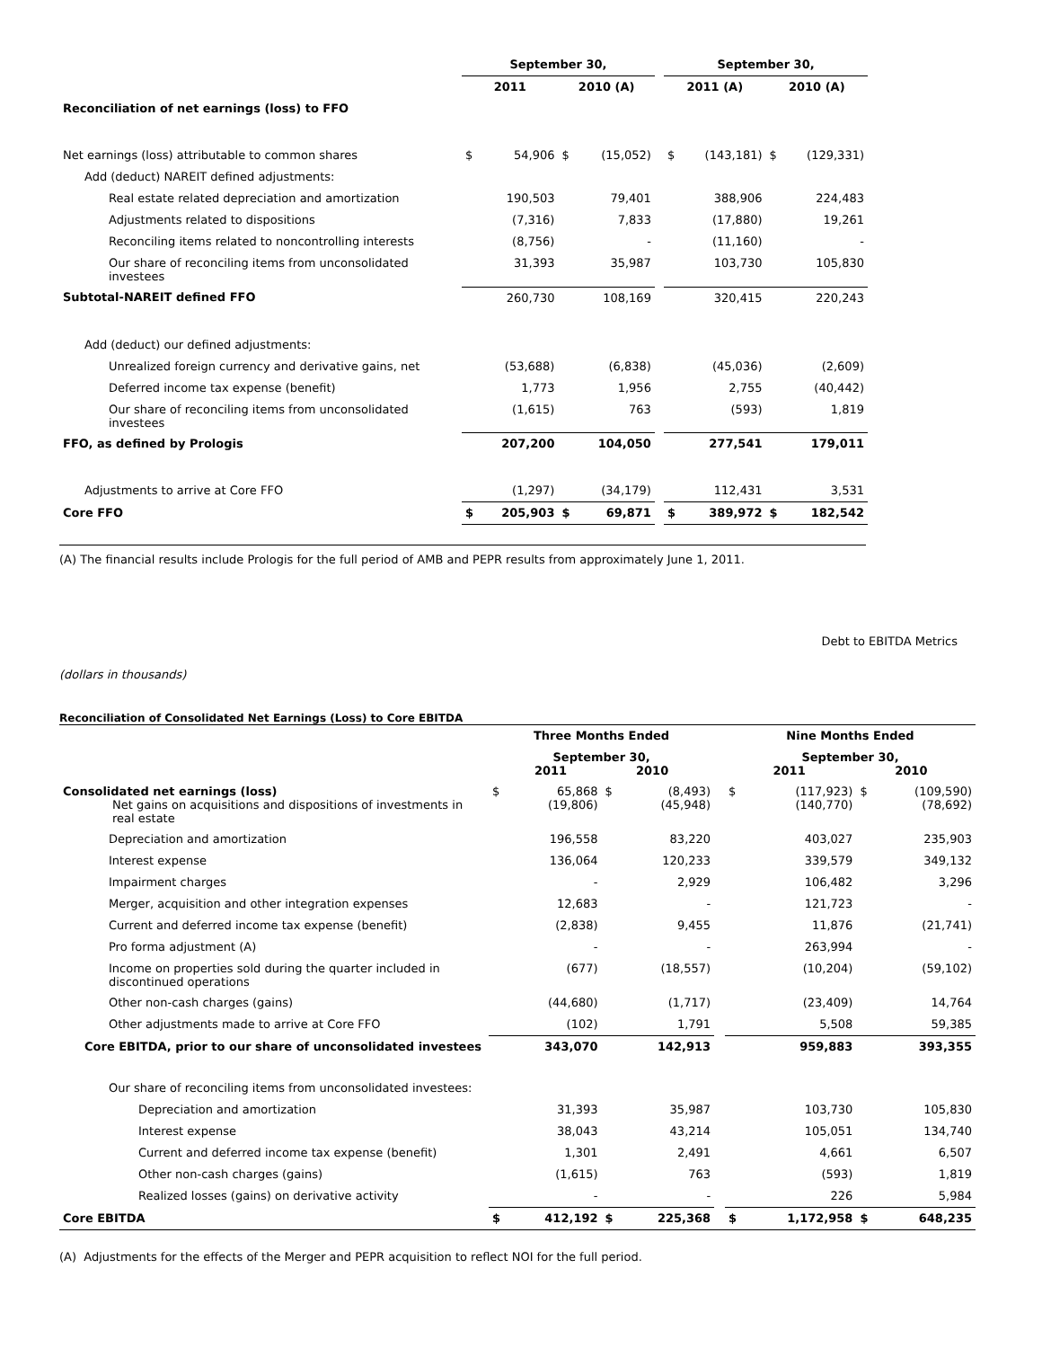| | September 30, | | | | | September 30, | | | |
| --- | --- | --- | --- | --- | --- | --- | --- | --- | --- |
| | 2011 | | 2010 (A) | | | 2011 (A) | | 2010 (A) | |
| Reconciliation of net earnings (loss) to FFO | | | | | | | | | |
| Net earnings (loss) attributable to common shares | $ | 54,906 | $ | (15,052) | | $ | (143,181) | $ | (129,331) |
| Add (deduct) NAREIT defined adjustments: | | | | | | | | | |
| Real estate related depreciation and amortization | | 190,503 | | 79,401 | | | 388,906 | | 224,483 |
| Adjustments related to dispositions | | (7,316) | | 7,833 | | | (17,880) | | 19,261 |
| Reconciling items related to noncontrolling interests | | (8,756) | | - | | | (11,160) | | - |
| Our share of reconciling items from unconsolidated investees | | 31,393 | | 35,987 | | | 103,730 | | 105,830 |
| Subtotal-NAREIT defined FFO | | 260,730 | | 108,169 | | | 320,415 | | 220,243 |
| Add (deduct) our defined adjustments: | | | | | | | | | |
| Unrealized foreign currency and derivative gains, net | | (53,688) | | (6,838) | | | (45,036) | | (2,609) |
| Deferred income tax expense (benefit) | | 1,773 | | 1,956 | | | 2,755 | | (40,442) |
| Our share of reconciling items from unconsolidated investees | | (1,615) | | 763 | | | (593) | | 1,819 |
| FFO, as defined by Prologis | | 207,200 | | 104,050 | | | 277,541 | | 179,011 |
| Adjustments to arrive at Core FFO | | (1,297) | | (34,179) | | | 112,431 | | 3,531 |
| Core FFO | $ | 205,903 | $ | 69,871 | | $ | 389,972 | $ | 182,542 |
(A) The financial results include Prologis for the full period of AMB and PEPR results from approximately June 1, 2011.
Debt to EBITDA Metrics
(dollars in thousands)
Reconciliation of Consolidated Net Earnings (Loss) to Core EBITDA
| | Three Months Ended | | | | | Nine Months Ended | | | |
| --- | --- | --- | --- | --- | --- | --- | --- | --- | --- |
| | September 30, 2011 2010 | | | | | September 30, 2011 2010 | | | |
| Consolidated net earnings (loss) Net gains on acquisitions and dispositions of investments in real estate | $ | 65,868 (19,806) | $ | (8,493) (45,948) | | $ | (117,923) (140,770) | $ | (109,590) (78,692) |
| Depreciation and amortization | | 196,558 | | 83,220 | | | 403,027 | | 235,903 |
| Interest expense | | 136,064 | | 120,233 | | | 339,579 | | 349,132 |
| Impairment charges | | - | | 2,929 | | | 106,482 | | 3,296 |
| Merger, acquisition and other integration expenses | | 12,683 | | - | | | 121,723 | | - |
| Current and deferred income tax expense (benefit) | | (2,838) | | 9,455 | | | 11,876 | | (21,741) |
| Pro forma adjustment (A) | | - | | - | | | 263,994 | | - |
| Income on properties sold during the quarter included in discontinued operations | | (677) | | (18,557) | | | (10,204) | | (59,102) |
| Other non-cash charges (gains) | | (44,680) | | (1,717) | | | (23,409) | | 14,764 |
| Other adjustments made to arrive at Core FFO | | (102) | | 1,791 | | | 5,508 | | 59,385 |
| Core EBITDA, prior to our share of unconsolidated investees | | 343,070 | | 142,913 | | | 959,883 | | 393,355 |
| Our share of reconciling items from unconsolidated investees: | | | | | | | | | |
| Depreciation and amortization | | 31,393 | | 35,987 | | | 103,730 | | 105,830 |
| Interest expense | | 38,043 | | 43,214 | | | 105,051 | | 134,740 |
| Current and deferred income tax expense (benefit) | | 1,301 | | 2,491 | | | 4,661 | | 6,507 |
| Other non-cash charges (gains) | | (1,615) | | 763 | | | (593) | | 1,819 |
| Realized losses (gains) on derivative activity | | - | | - | | | 226 | | 5,984 |
| Core EBITDA | $ | 412,192 | $ | 225,368 | | $ | 1,172,958 | $ | 648,235 |
(A) Adjustments for the effects of the Merger and PEPR acquisition to reflect NOI for the full period.